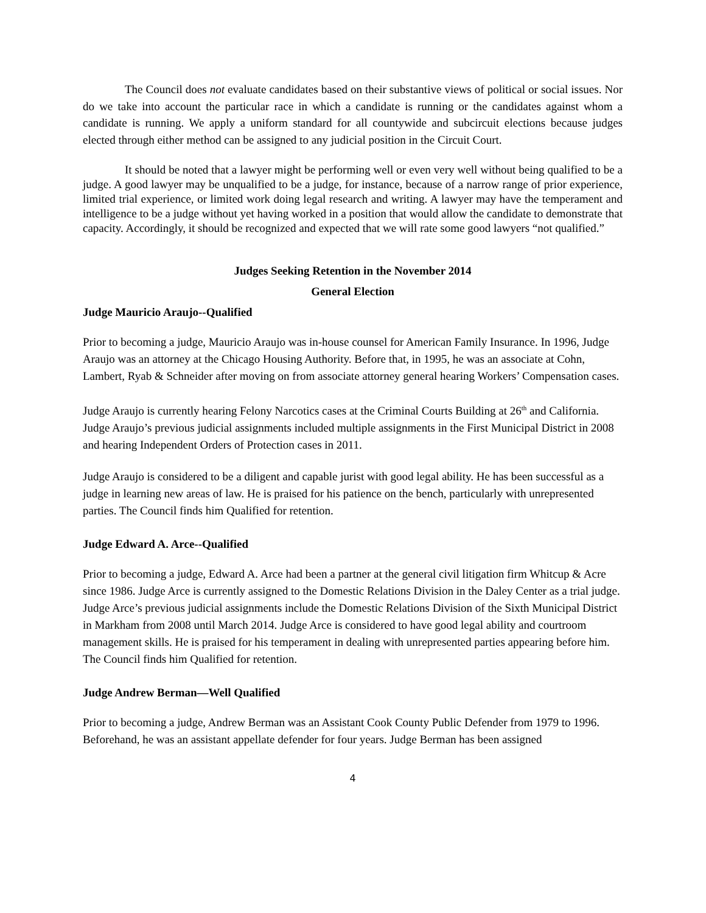The Council does not evaluate candidates based on their substantive views of political or social issues. Nor do we take into account the particular race in which a candidate is running or the candidates against whom a candidate is running. We apply a uniform standard for all countywide and subcircuit elections because judges elected through either method can be assigned to any judicial position in the Circuit Court.
It should be noted that a lawyer might be performing well or even very well without being qualified to be a judge. A good lawyer may be unqualified to be a judge, for instance, because of a narrow range of prior experience, limited trial experience, or limited work doing legal research and writing. A lawyer may have the temperament and intelligence to be a judge without yet having worked in a position that would allow the candidate to demonstrate that capacity. Accordingly, it should be recognized and expected that we will rate some good lawyers “not qualified.”
Judges Seeking Retention in the November 2014
General Election
Judge Mauricio Araujo--Qualified
Prior to becoming a judge, Mauricio Araujo was in-house counsel for American Family Insurance. In 1996, Judge Araujo was an attorney at the Chicago Housing Authority. Before that, in 1995, he was an associate at Cohn, Lambert, Ryab & Schneider after moving on from associate attorney general hearing Workers’ Compensation cases.
Judge Araujo is currently hearing Felony Narcotics cases at the Criminal Courts Building at 26<sup>th</sup> and California. Judge Araujo’s previous judicial assignments included multiple assignments in the First Municipal District in 2008 and hearing Independent Orders of Protection cases in 2011.
Judge Araujo is considered to be a diligent and capable jurist with good legal ability. He has been successful as a judge in learning new areas of law. He is praised for his patience on the bench, particularly with unrepresented parties. The Council finds him Qualified for retention.
Judge Edward A. Arce--Qualified
Prior to becoming a judge, Edward A. Arce had been a partner at the general civil litigation firm Whitcup & Acre since 1986. Judge Arce is currently assigned to the Domestic Relations Division in the Daley Center as a trial judge. Judge Arce’s previous judicial assignments include the Domestic Relations Division of the Sixth Municipal District in Markham from 2008 until March 2014. Judge Arce is considered to have good legal ability and courtroom management skills. He is praised for his temperament in dealing with unrepresented parties appearing before him. The Council finds him Qualified for retention.
Judge Andrew Berman—Well Qualified
Prior to becoming a judge, Andrew Berman was an Assistant Cook County Public Defender from 1979 to 1996. Beforehand, he was an assistant appellate defender for four years. Judge Berman has been assigned
4